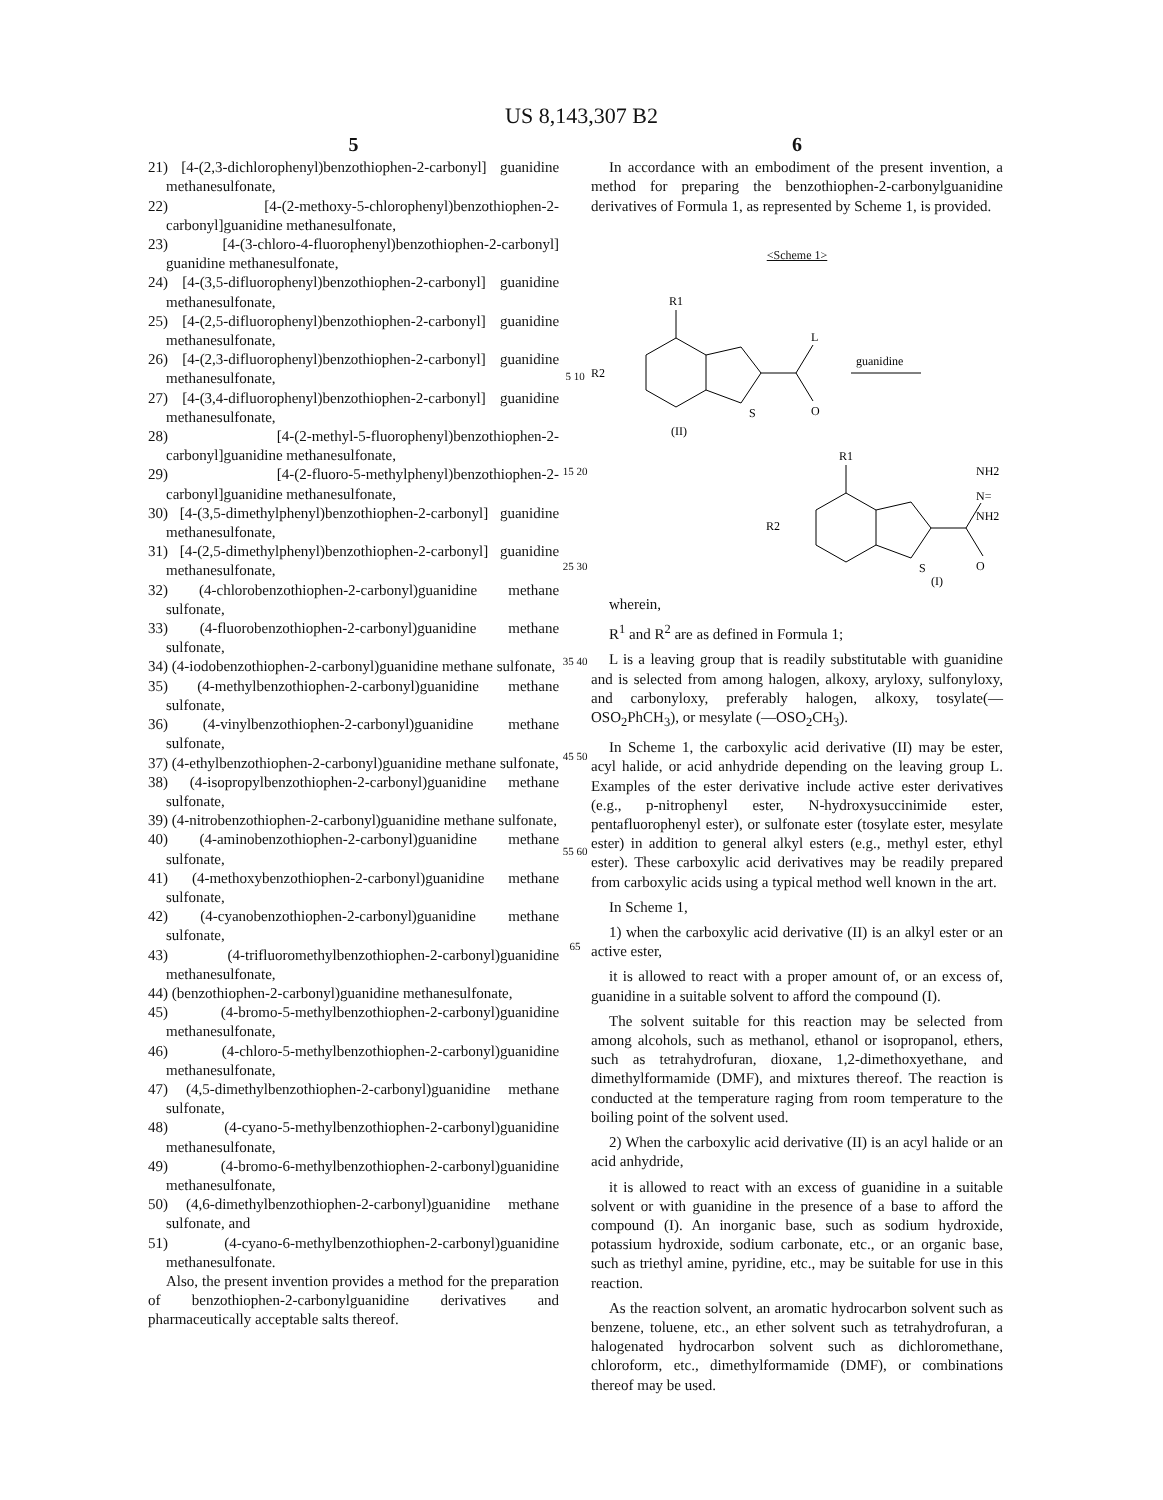US 8,143,307 B2
5
21) [4-(2,3-dichlorophenyl)benzothiophen-2-carbonyl] guanidine methanesulfonate,
22) [4-(2-methoxy-5-chlorophenyl)benzothiophen-2-carbonyl]guanidine methanesulfonate,
23) [4-(3-chloro-4-fluorophenyl)benzothiophen-2-carbonyl] guanidine methanesulfonate,
24) [4-(3,5-difluorophenyl)benzothiophen-2-carbonyl] guanidine methanesulfonate,
25) [4-(2,5-difluorophenyl)benzothiophen-2-carbonyl] guanidine methanesulfonate,
26) [4-(2,3-difluorophenyl)benzothiophen-2-carbonyl] guanidine methanesulfonate,
27) [4-(3,4-difluorophenyl)benzothiophen-2-carbonyl] guanidine methanesulfonate,
28) [4-(2-methyl-5-fluorophenyl)benzothiophen-2-carbonyl]guanidine methanesulfonate,
29) [4-(2-fluoro-5-methylphenyl)benzothiophen-2-carbonyl]guanidine methanesulfonate,
30) [4-(3,5-dimethylphenyl)benzothiophen-2-carbonyl] guanidine methanesulfonate,
31) [4-(2,5-dimethylphenyl)benzothiophen-2-carbonyl] guanidine methanesulfonate,
32) (4-chlorobenzothiophen-2-carbonyl)guanidine methane sulfonate,
33) (4-fluorobenzothiophen-2-carbonyl)guanidine methane sulfonate,
34) (4-iodobenzothiophen-2-carbonyl)guanidine methane sulfonate,
35) (4-methylbenzothiophen-2-carbonyl)guanidine methane sulfonate,
36) (4-vinylbenzothiophen-2-carbonyl)guanidine methane sulfonate,
37) (4-ethylbenzothiophen-2-carbonyl)guanidine methane sulfonate,
38) (4-isopropylbenzothiophen-2-carbonyl)guanidine methane sulfonate,
39) (4-nitrobenzothiophen-2-carbonyl)guanidine methane sulfonate,
40) (4-aminobenzothiophen-2-carbonyl)guanidine methane sulfonate,
41) (4-methoxybenzothiophen-2-carbonyl)guanidine methane sulfonate,
42) (4-cyanobenzothiophen-2-carbonyl)guanidine methane sulfonate,
43) (4-trifluoromethylbenzothiophen-2-carbonyl)guanidine methanesulfonate,
44) (benzothiophen-2-carbonyl)guanidine methanesulfonate,
45) (4-bromo-5-methylbenzothiophen-2-carbonyl)guanidine methanesulfonate,
46) (4-chloro-5-methylbenzothiophen-2-carbonyl)guanidine methanesulfonate,
47) (4,5-dimethylbenzothiophen-2-carbonyl)guanidine methane sulfonate,
48) (4-cyano-5-methylbenzothiophen-2-carbonyl)guanidine methanesulfonate,
49) (4-bromo-6-methylbenzothiophen-2-carbonyl)guanidine methanesulfonate,
50) (4,6-dimethylbenzothiophen-2-carbonyl)guanidine methane sulfonate, and
51) (4-cyano-6-methylbenzothiophen-2-carbonyl)guanidine methanesulfonate.
Also, the present invention provides a method for the preparation of benzothiophen-2-carbonylguanidine derivatives and pharmaceutically acceptable salts thereof.
5 10 15 20 25 30 35 40 45 50 55 60 65
6
In accordance with an embodiment of the present invention, a method for preparing the benzothiophen-2-carbonylguanidine derivatives of Formula 1, as represented by Scheme 1, is provided.
<Scheme 1>
R1
R2
S
L
O
guanidine
(II)
R1
R2
S
N=
O
NH2
NH2
(I)
wherein,
R<sup>1</sup> and R<sup>2</sup> are as defined in Formula 1;
L is a leaving group that is readily substitutable with guanidine and is selected from among halogen, alkoxy, aryloxy, sulfonyloxy, and carbonyloxy, preferably halogen, alkoxy, tosylate(—OSO<sub>2</sub>PhCH<sub>3</sub>), or mesylate (—OSO<sub>2</sub>CH<sub>3</sub>).
In Scheme 1, the carboxylic acid derivative (II) may be ester, acyl halide, or acid anhydride depending on the leaving group L. Examples of the ester derivative include active ester derivatives (e.g., p-nitrophenyl ester, N-hydroxysuccinimide ester, pentafluorophenyl ester), or sulfonate ester (tosylate ester, mesylate ester) in addition to general alkyl esters (e.g., methyl ester, ethyl ester). These carboxylic acid derivatives may be readily prepared from carboxylic acids using a typical method well known in the art.
In Scheme 1,
1) when the carboxylic acid derivative (II) is an alkyl ester or an active ester,
it is allowed to react with a proper amount of, or an excess of, guanidine in a suitable solvent to afford the compound (I).
The solvent suitable for this reaction may be selected from among alcohols, such as methanol, ethanol or isopropanol, ethers, such as tetrahydrofuran, dioxane, 1,2-dimethoxyethane, and dimethylformamide (DMF), and mixtures thereof. The reaction is conducted at the temperature raging from room temperature to the boiling point of the solvent used.
2) When the carboxylic acid derivative (II) is an acyl halide or an acid anhydride,
it is allowed to react with an excess of guanidine in a suitable solvent or with guanidine in the presence of a base to afford the compound (I). An inorganic base, such as sodium hydroxide, potassium hydroxide, sodium carbonate, etc., or an organic base, such as triethyl amine, pyridine, etc., may be suitable for use in this reaction.
As the reaction solvent, an aromatic hydrocarbon solvent such as benzene, toluene, etc., an ether solvent such as tetrahydrofuran, a halogenated hydrocarbon solvent such as dichloromethane, chloroform, etc., dimethylformamide (DMF), or combinations thereof may be used.